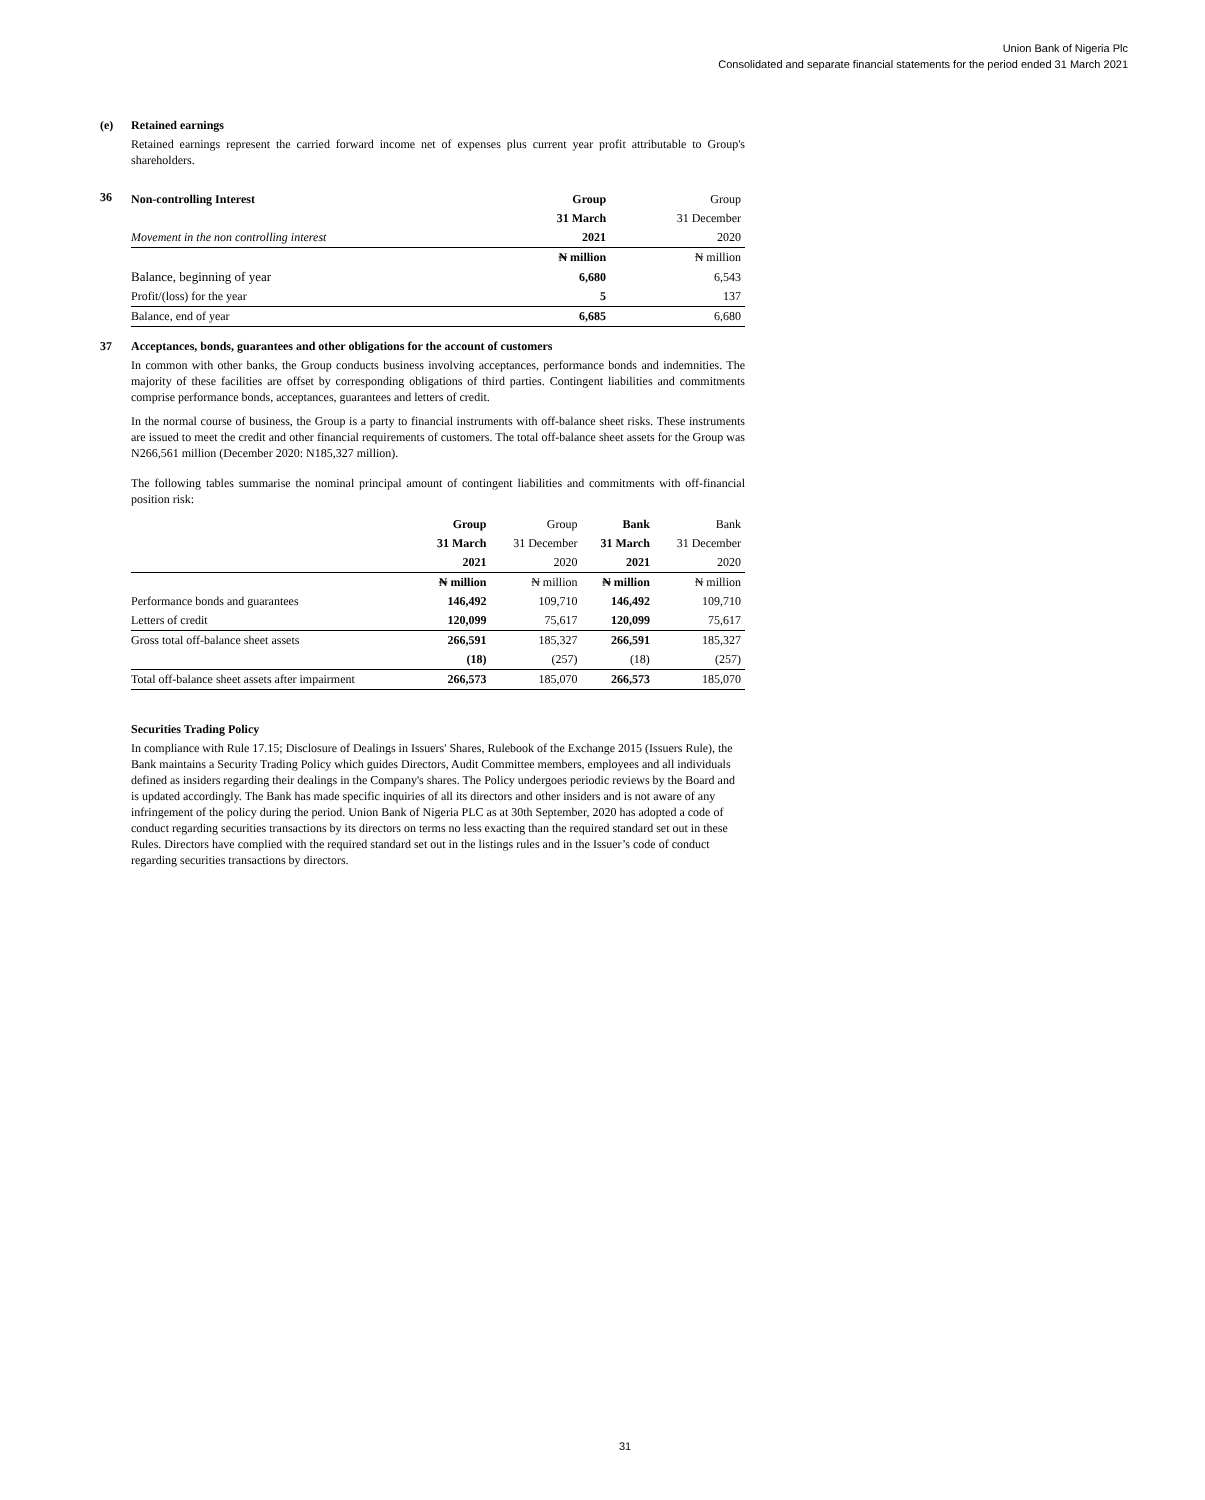Union Bank of Nigeria Plc
Consolidated and separate financial statements for the period ended 31 March 2021
(e) Retained earnings
Retained earnings represent the carried forward income net of expenses plus current year profit attributable to Group's shareholders.
36
| Non-controlling Interest | Group | Group |
| --- | --- | --- |
| | 31 March | 31 December |
| Movement in the non controlling interest | 2021 | 2020 |
| | ₦ million | ₦ million |
| Balance, beginning of year | 6,680 | 6,543 |
| Profit/(loss) for the year | 5 | 137 |
| Balance, end of year | 6,685 | 6,680 |
37 Acceptances, bonds, guarantees and other obligations for the account of customers
In common with other banks, the Group conducts business involving acceptances, performance bonds and indemnities. The majority of these facilities are offset by corresponding obligations of third parties. Contingent liabilities and commitments comprise performance bonds, acceptances, guarantees and letters of credit.
In the normal course of business, the Group is a party to financial instruments with off-balance sheet risks. These instruments are issued to meet the credit and other financial requirements of customers. The total off-balance sheet assets for the Group was N266,561 million (December 2020: N185,327 million).
The following tables summarise the nominal principal amount of contingent liabilities and commitments with off-financial position risk:
| | Group | Group | Bank | Bank |
| --- | --- | --- | --- | --- |
| | 31 March | 31 December | 31 March | 31 December |
| | 2021 | 2020 | 2021 | 2020 |
| | ₦ million | ₦ million | ₦ million | ₦ million |
| Performance bonds and guarantees | 146,492 | 109,710 | 146,492 | 109,710 |
| Letters of credit | 120,099 | 75,617 | 120,099 | 75,617 |
| Gross total off-balance sheet assets | 266,591 | 185,327 | 266,591 | 185,327 |
| | (18) | (257) | (18) | (257) |
| Total off-balance sheet assets after impairment | 266,573 | 185,070 | 266,573 | 185,070 |
Securities Trading Policy
In compliance with Rule 17.15; Disclosure of Dealings in Issuers' Shares, Rulebook of the Exchange 2015 (Issuers Rule), the Bank maintains a Security Trading Policy which guides Directors, Audit Committee members, employees and all individuals defined as insiders regarding their dealings in the Company's shares. The Policy undergoes periodic reviews by the Board and is updated accordingly. The Bank has made specific inquiries of all its directors and other insiders and is not aware of any infringement of the policy during the period. Union Bank of Nigeria PLC as at 30th September, 2020 has adopted a code of conduct regarding securities transactions by its directors on terms no less exacting than the required standard set out in these Rules. Directors have complied with the required standard set out in the listings rules and in the Issuer’s code of conduct regarding securities transactions by directors.
31